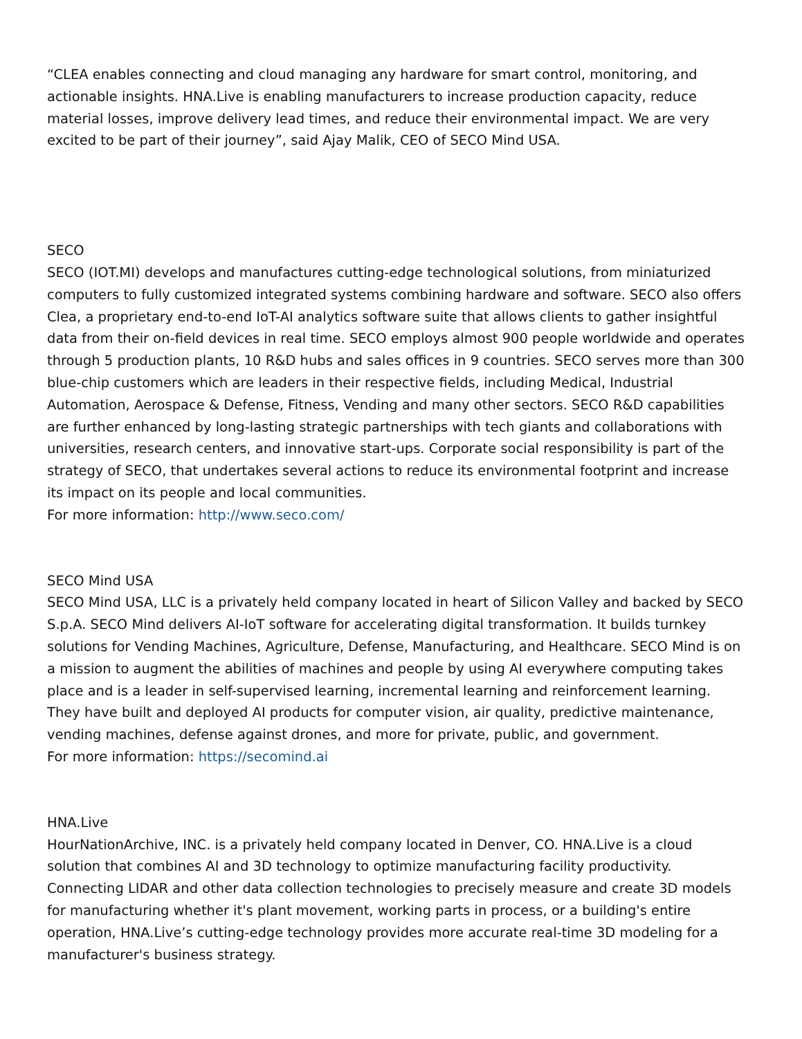“CLEA enables connecting and cloud managing any hardware for smart control, monitoring, and actionable insights. HNA.Live is enabling manufacturers to increase production capacity, reduce material losses, improve delivery lead times, and reduce their environmental impact. We are very excited to be part of their journey”, said Ajay Malik, CEO of SECO Mind USA.
SECO
SECO (IOT.MI) develops and manufactures cutting-edge technological solutions, from miniaturized computers to fully customized integrated systems combining hardware and software. SECO also offers Clea, a proprietary end-to-end IoT-AI analytics software suite that allows clients to gather insightful data from their on-field devices in real time. SECO employs almost 900 people worldwide and operates through 5 production plants, 10 R&D hubs and sales offices in 9 countries. SECO serves more than 300 blue-chip customers which are leaders in their respective fields, including Medical, Industrial Automation, Aerospace & Defense, Fitness, Vending and many other sectors. SECO R&D capabilities are further enhanced by long-lasting strategic partnerships with tech giants and collaborations with universities, research centers, and innovative start-ups. Corporate social responsibility is part of the strategy of SECO, that undertakes several actions to reduce its environmental footprint and increase its impact on its people and local communities.
For more information: http://www.seco.com/
SECO Mind USA
SECO Mind USA, LLC is a privately held company located in heart of Silicon Valley and backed by SECO S.p.A. SECO Mind delivers AI-IoT software for accelerating digital transformation. It builds turnkey solutions for Vending Machines, Agriculture, Defense, Manufacturing, and Healthcare. SECO Mind is on a mission to augment the abilities of machines and people by using AI everywhere computing takes place and is a leader in self-supervised learning, incremental learning and reinforcement learning. They have built and deployed AI products for computer vision, air quality, predictive maintenance, vending machines, defense against drones, and more for private, public, and government.
For more information: https://secomind.ai
HNA.Live
HourNationArchive, INC. is a privately held company located in Denver, CO. HNA.Live is a cloud solution that combines AI and 3D technology to optimize manufacturing facility productivity. Connecting LIDAR and other data collection technologies to precisely measure and create 3D models for manufacturing whether it's plant movement, working parts in process, or a building's entire operation, HNA.Live’s cutting-edge technology provides more accurate real-time 3D modeling for a manufacturer's business strategy.